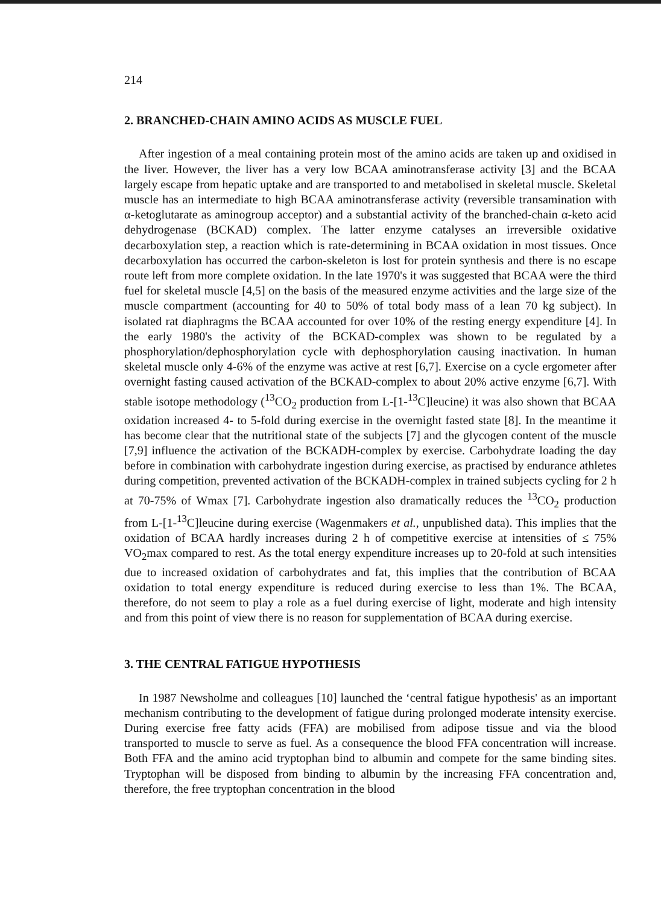214
2. BRANCHED-CHAIN AMINO ACIDS AS MUSCLE FUEL
After ingestion of a meal containing protein most of the amino acids are taken up and oxidised in the liver. However, the liver has a very low BCAA aminotransferase activity [3] and the BCAA largely escape from hepatic uptake and are transported to and metabolised in skeletal muscle. Skeletal muscle has an intermediate to high BCAA aminotransferase activity (reversible transamination with α-ketoglutarate as aminogroup acceptor) and a substantial activity of the branched-chain α-keto acid dehydrogenase (BCKAD) complex. The latter enzyme catalyses an irreversible oxidative decarboxylation step, a reaction which is rate-determining in BCAA oxidation in most tissues. Once decarboxylation has occurred the carbon-skeleton is lost for protein synthesis and there is no escape route left from more complete oxidation. In the late 1970's it was suggested that BCAA were the third fuel for skeletal muscle [4,5] on the basis of the measured enzyme activities and the large size of the muscle compartment (accounting for 40 to 50% of total body mass of a lean 70 kg subject). In isolated rat diaphragms the BCAA accounted for over 10% of the resting energy expenditure [4]. In the early 1980's the activity of the BCKAD-complex was shown to be regulated by a phosphorylation/dephosphorylation cycle with dephosphorylation causing inactivation. In human skeletal muscle only 4-6% of the enzyme was active at rest [6,7]. Exercise on a cycle ergometer after overnight fasting caused activation of the BCKAD-complex to about 20% active enzyme [6,7]. With stable isotope methodology (<sup>13</sup>CO<sub>2</sub> production from L-[1-<sup>13</sup>C]leucine) it was also shown that BCAA oxidation increased 4- to 5-fold during exercise in the overnight fasted state [8]. In the meantime it has become clear that the nutritional state of the subjects [7] and the glycogen content of the muscle [7,9] influence the activation of the BCKADH-complex by exercise. Carbohydrate loading the day before in combination with carbohydrate ingestion during exercise, as practised by endurance athletes during competition, prevented activation of the BCKADH-complex in trained subjects cycling for 2 h at 70-75% of Wmax [7]. Carbohydrate ingestion also dramatically reduces the <sup>13</sup>CO<sub>2</sub> production from L-[1-<sup>13</sup>C]leucine during exercise (Wagenmakers et al., unpublished data). This implies that the oxidation of BCAA hardly increases during 2 h of competitive exercise at intensities of ≤ 75% VO<sub>2</sub>max compared to rest. As the total energy expenditure increases up to 20-fold at such intensities due to increased oxidation of carbohydrates and fat, this implies that the contribution of BCAA oxidation to total energy expenditure is reduced during exercise to less than 1%. The BCAA, therefore, do not seem to play a role as a fuel during exercise of light, moderate and high intensity and from this point of view there is no reason for supplementation of BCAA during exercise.
3. THE CENTRAL FATIGUE HYPOTHESIS
In 1987 Newsholme and colleagues [10] launched the ‘central fatigue hypothesis' as an important mechanism contributing to the development of fatigue during prolonged moderate intensity exercise. During exercise free fatty acids (FFA) are mobilised from adipose tissue and via the blood transported to muscle to serve as fuel. As a consequence the blood FFA concentration will increase. Both FFA and the amino acid tryptophan bind to albumin and compete for the same binding sites. Tryptophan will be disposed from binding to albumin by the increasing FFA concentration and, therefore, the free tryptophan concentration in the blood